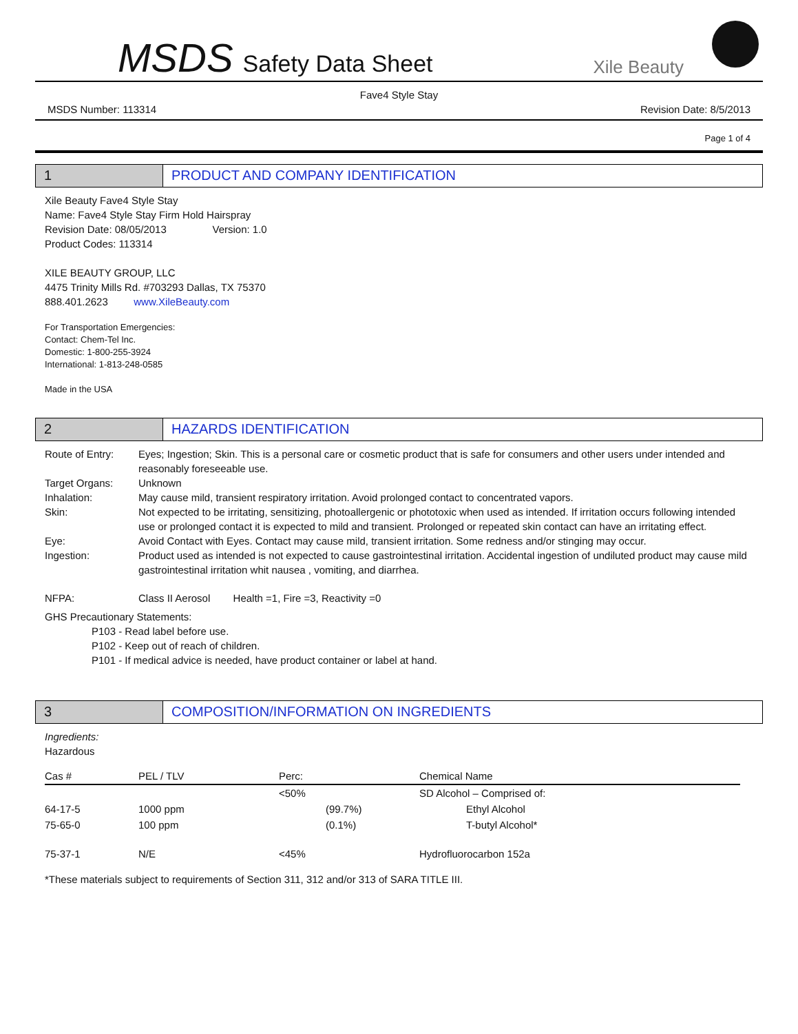MSDS Safety Data Sheet
Xile Beauty
Fave4 Style Stay
MSDS Number: 113314 Revision Date: 8/5/2013
Page 1 of 4
1 PRODUCT AND COMPANY IDENTIFICATION
Xile Beauty Fave4 Style Stay
Name: Fave4 Style Stay Firm Hold Hairspray
Revision Date: 08/05/2013 Version: 1.0
Product Codes: 113314
XILE BEAUTY GROUP, LLC
4475 Trinity Mills Rd. #703293 Dallas, TX 75370
888.401.2623 www.XileBeauty.com
For Transportation Emergencies:
Contact: Chem-Tel Inc.
Domestic: 1-800-255-3924
International: 1-813-248-0585
Made in the USA
2 HAZARDS IDENTIFICATION
Route of Entry: Eyes; Ingestion; Skin. This is a personal care or cosmetic product that is safe for consumers and other users under intended and reasonably foreseeable use.
Target Organs: Unknown
Inhalation: May cause mild, transient respiratory irritation. Avoid prolonged contact to concentrated vapors.
Skin: Not expected to be irritating, sensitizing, photoallergenic or phototoxic when used as intended. If irritation occurs following intended use or prolonged contact it is expected to mild and transient. Prolonged or repeated skin contact can have an irritating effect.
Eye: Avoid Contact with Eyes. Contact may cause mild, transient irritation. Some redness and/or stinging may occur.
Ingestion: Product used as intended is not expected to cause gastrointestinal irritation. Accidental ingestion of undiluted product may cause mild gastrointestinal irritation whit nausea , vomiting, and diarrhea.
NFPA: Class II Aerosol Health =1, Fire =3, Reactivity =0
GHS Precautionary Statements:
P103 - Read label before use.
P102 - Keep out of reach of children.
P101 - If medical advice is needed, have product container or label at hand.
3 COMPOSITION/INFORMATION ON INGREDIENTS
Ingredients:
Hazardous
| Cas # | PEL / TLV | Perc: | Chemical Name |
| --- | --- | --- | --- |
| | | <50% | SD Alcohol – Comprised of: |
| 64-17-5 | 1000 ppm | (99.7%) | Ethyl Alcohol |
| 75-65-0 | 100 ppm | (0.1%) | T-butyl Alcohol* |
| 75-37-1 | N/E | <45% | Hydrofluorocarbon 152a |
*These materials subject to requirements of Section 311, 312 and/or 313 of SARA TITLE III.